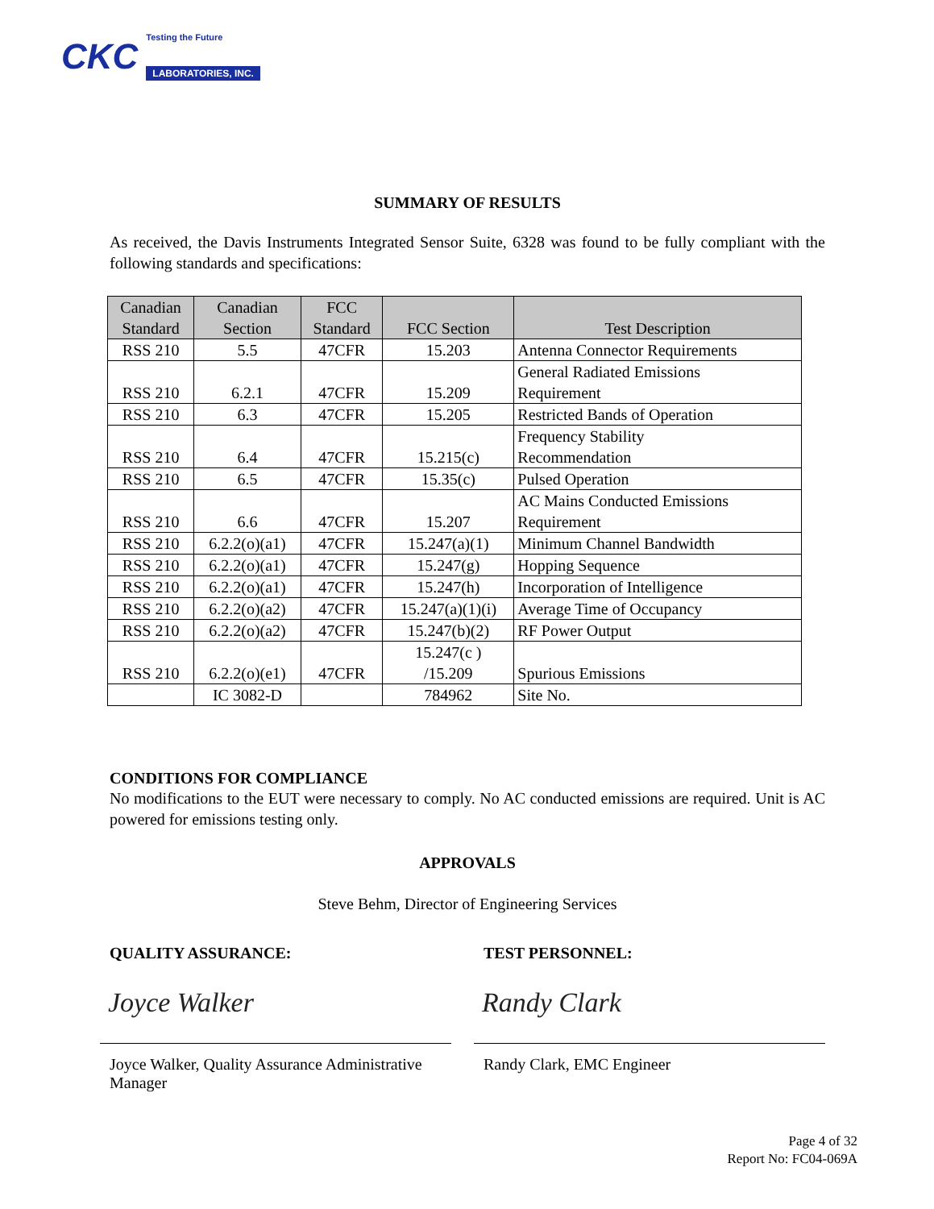CKC
Testing the Future
LABORATORIES, INC.
SUMMARY OF RESULTS
As received, the Davis Instruments Integrated Sensor Suite, 6328 was found to be fully compliant with the following standards and specifications:
| Canadian Standard | Canadian Section | FCC Standard | FCC Section | Test Description |
| --- | --- | --- | --- | --- |
| RSS 210 | 5.5 | 47CFR | 15.203 | Antenna Connector Requirements |
| RSS 210 | 6.2.1 | 47CFR | 15.209 | General Radiated Emissions Requirement |
| RSS 210 | 6.3 | 47CFR | 15.205 | Restricted Bands of Operation |
| RSS 210 | 6.4 | 47CFR | 15.215(c) | Frequency Stability Recommendation |
| RSS 210 | 6.5 | 47CFR | 15.35(c) | Pulsed Operation |
| RSS 210 | 6.6 | 47CFR | 15.207 | AC Mains Conducted Emissions Requirement |
| RSS 210 | 6.2.2(o)(a1) | 47CFR | 15.247(a)(1) | Minimum Channel Bandwidth |
| RSS 210 | 6.2.2(o)(a1) | 47CFR | 15.247(g) | Hopping Sequence |
| RSS 210 | 6.2.2(o)(a1) | 47CFR | 15.247(h) | Incorporation of Intelligence |
| RSS 210 | 6.2.2(o)(a2) | 47CFR | 15.247(a)(1)(i) | Average Time of Occupancy |
| RSS 210 | 6.2.2(o)(a2) | 47CFR | 15.247(b)(2) | RF Power Output |
| RSS 210 | 6.2.2(o)(e1) | 47CFR | 15.247(c ) /15.209 | Spurious Emissions |
| | IC 3082-D | | 784962 | Site No. |
CONDITIONS FOR COMPLIANCE
No modifications to the EUT were necessary to comply. No AC conducted emissions are required. Unit is AC powered for emissions testing only.
APPROVALS
Steve Behm, Director of Engineering Services
QUALITY ASSURANCE:
Joyce Walker
Joyce Walker, Quality Assurance Administrative Manager
TEST PERSONNEL:
Randy Clark
Randy Clark, EMC Engineer
Page 4 of 32
Report No: FC04-069A